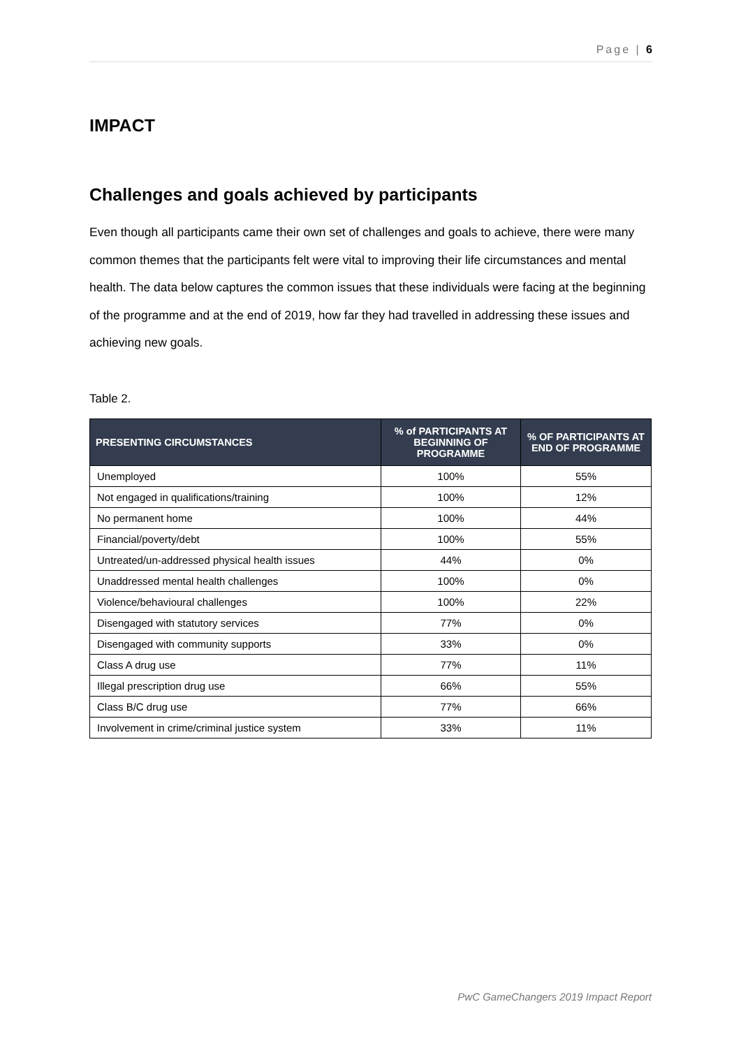Page | 6
IMPACT
Challenges and goals achieved by participants
Even though all participants came their own set of challenges and goals to achieve, there were many common themes that the participants felt were vital to improving their life circumstances and mental health. The data below captures the common issues that these individuals were facing at the beginning of the programme and at the end of 2019, how far they had travelled in addressing these issues and achieving new goals.
Table 2.
| PRESENTING CIRCUMSTANCES | % of PARTICIPANTS AT BEGINNING OF PROGRAMME | % OF PARTICIPANTS AT END OF PROGRAMME |
| --- | --- | --- |
| Unemployed | 100% | 55% |
| Not engaged in qualifications/training | 100% | 12% |
| No permanent home | 100% | 44% |
| Financial/poverty/debt | 100% | 55% |
| Untreated/un-addressed physical health issues | 44% | 0% |
| Unaddressed mental health challenges | 100% | 0% |
| Violence/behavioural challenges | 100% | 22% |
| Disengaged with statutory services | 77% | 0% |
| Disengaged with community supports | 33% | 0% |
| Class A drug use | 77% | 11% |
| Illegal prescription drug use | 66% | 55% |
| Class B/C drug use | 77% | 66% |
| Involvement in crime/criminal justice system | 33% | 11% |
PwC GameChangers 2019 Impact Report